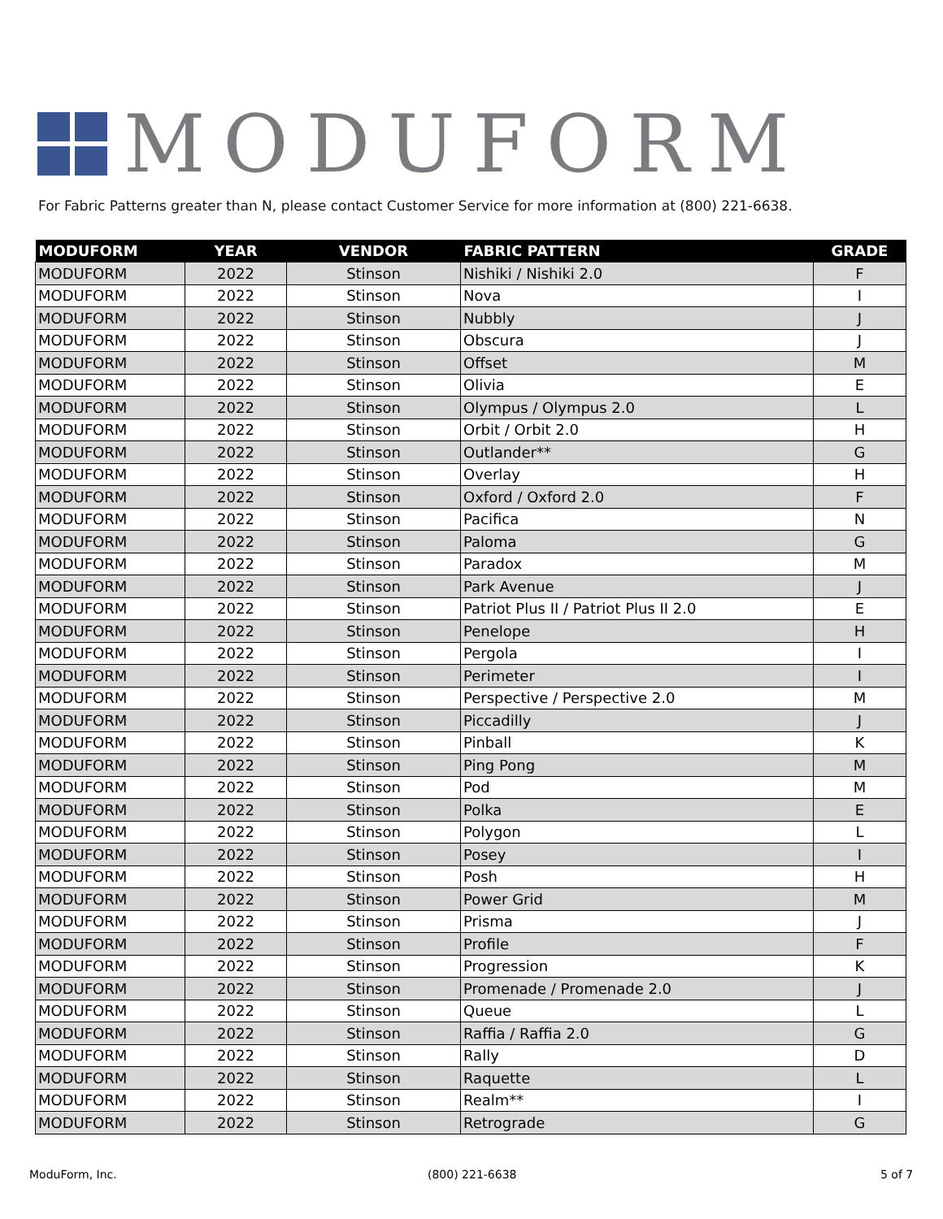MODUFORM
For Fabric Patterns greater than N, please contact Customer Service for more information at (800) 221-6638.
| MODUFORM | YEAR | VENDOR | FABRIC PATTERN | GRADE |
| --- | --- | --- | --- | --- |
| MODUFORM | 2022 | Stinson | Nishiki / Nishiki 2.0 | F |
| MODUFORM | 2022 | Stinson | Nova | I |
| MODUFORM | 2022 | Stinson | Nubbly | J |
| MODUFORM | 2022 | Stinson | Obscura | J |
| MODUFORM | 2022 | Stinson | Offset | M |
| MODUFORM | 2022 | Stinson | Olivia | E |
| MODUFORM | 2022 | Stinson | Olympus / Olympus 2.0 | L |
| MODUFORM | 2022 | Stinson | Orbit / Orbit 2.0 | H |
| MODUFORM | 2022 | Stinson | Outlander** | G |
| MODUFORM | 2022 | Stinson | Overlay | H |
| MODUFORM | 2022 | Stinson | Oxford / Oxford 2.0 | F |
| MODUFORM | 2022 | Stinson | Pacifica | N |
| MODUFORM | 2022 | Stinson | Paloma | G |
| MODUFORM | 2022 | Stinson | Paradox | M |
| MODUFORM | 2022 | Stinson | Park Avenue | J |
| MODUFORM | 2022 | Stinson | Patriot Plus II / Patriot Plus II 2.0 | E |
| MODUFORM | 2022 | Stinson | Penelope | H |
| MODUFORM | 2022 | Stinson | Pergola | I |
| MODUFORM | 2022 | Stinson | Perimeter | I |
| MODUFORM | 2022 | Stinson | Perspective / Perspective 2.0 | M |
| MODUFORM | 2022 | Stinson | Piccadilly | J |
| MODUFORM | 2022 | Stinson | Pinball | K |
| MODUFORM | 2022 | Stinson | Ping Pong | M |
| MODUFORM | 2022 | Stinson | Pod | M |
| MODUFORM | 2022 | Stinson | Polka | E |
| MODUFORM | 2022 | Stinson | Polygon | L |
| MODUFORM | 2022 | Stinson | Posey | I |
| MODUFORM | 2022 | Stinson | Posh | H |
| MODUFORM | 2022 | Stinson | Power Grid | M |
| MODUFORM | 2022 | Stinson | Prisma | J |
| MODUFORM | 2022 | Stinson | Profile | F |
| MODUFORM | 2022 | Stinson | Progression | K |
| MODUFORM | 2022 | Stinson | Promenade / Promenade 2.0 | J |
| MODUFORM | 2022 | Stinson | Queue | L |
| MODUFORM | 2022 | Stinson | Raffia / Raffia 2.0 | G |
| MODUFORM | 2022 | Stinson | Rally | D |
| MODUFORM | 2022 | Stinson | Raquette | L |
| MODUFORM | 2022 | Stinson | Realm** | I |
| MODUFORM | 2022 | Stinson | Retrograde | G |
ModuForm, Inc. (800) 221-6638 5 of 7